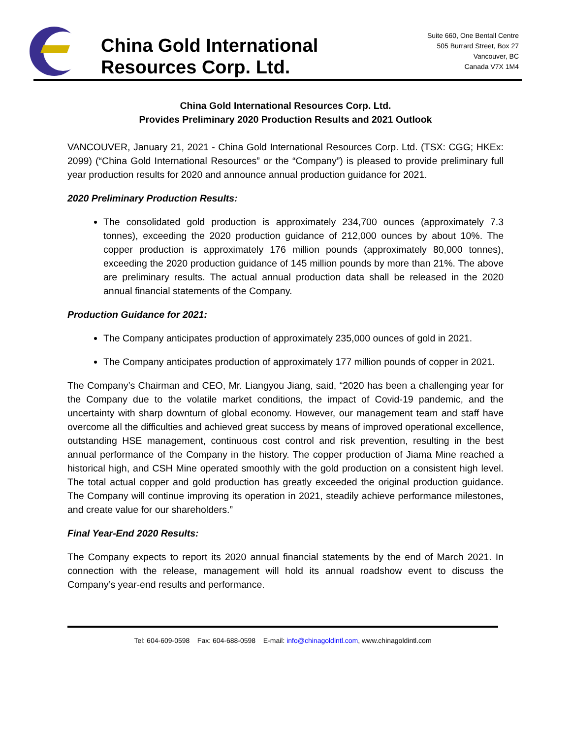China Gold International
Resources Corp. Ltd.
Suite 660, One Bentall Centre
505 Burrard Street, Box 27
Vancouver, BC
Canada V7X 1M4
China Gold International Resources Corp. Ltd.
Provides Preliminary 2020 Production Results and 2021 Outlook
VANCOUVER, January 21, 2021 - China Gold International Resources Corp. Ltd. (TSX: CGG; HKEx: 2099) (“China Gold International Resources” or the “Company”) is pleased to provide preliminary full year production results for 2020 and announce annual production guidance for 2021.
2020 Preliminary Production Results:
The consolidated gold production is approximately 234,700 ounces (approximately 7.3 tonnes), exceeding the 2020 production guidance of 212,000 ounces by about 10%. The copper production is approximately 176 million pounds (approximately 80,000 tonnes), exceeding the 2020 production guidance of 145 million pounds by more than 21%. The above are preliminary results. The actual annual production data shall be released in the 2020 annual financial statements of the Company.
Production Guidance for 2021:
The Company anticipates production of approximately 235,000 ounces of gold in 2021.
The Company anticipates production of approximately 177 million pounds of copper in 2021.
The Company’s Chairman and CEO, Mr. Liangyou Jiang, said, “2020 has been a challenging year for the Company due to the volatile market conditions, the impact of Covid-19 pandemic, and the uncertainty with sharp downturn of global economy. However, our management team and staff have overcome all the difficulties and achieved great success by means of improved operational excellence, outstanding HSE management, continuous cost control and risk prevention, resulting in the best annual performance of the Company in the history. The copper production of Jiama Mine reached a historical high, and CSH Mine operated smoothly with the gold production on a consistent high level. The total actual copper and gold production has greatly exceeded the original production guidance. The Company will continue improving its operation in 2021, steadily achieve performance milestones, and create value for our shareholders.”
Final Year-End 2020 Results:
The Company expects to report its 2020 annual financial statements by the end of March 2021. In connection with the release, management will hold its annual roadshow event to discuss the Company’s year-end results and performance.
Tel: 604-609-0598 Fax: 604-688-0598 E-mail: info@chinagoldintl.com, www.chinagoldintl.com